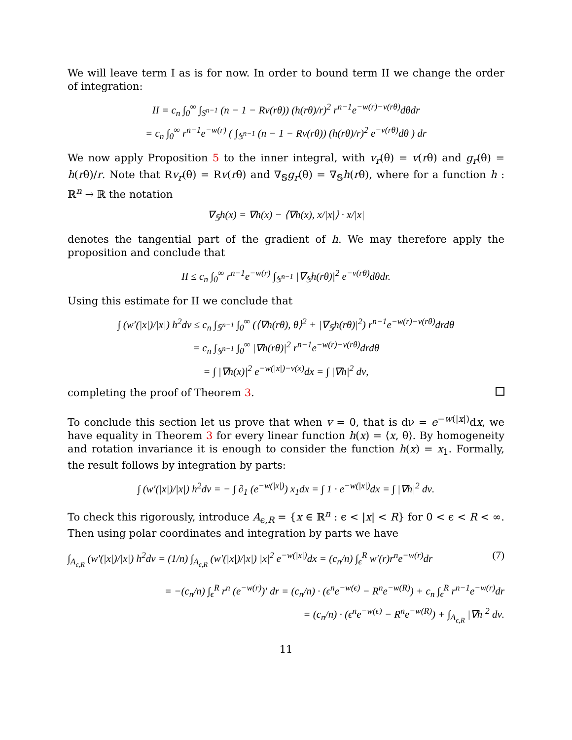We will leave term I as is for now. In order to bound term II we change the order of integration:
II = c<sub>n</sub> ∫<sub>0</sub><sup>∞</sup> ∫<sub>S<sup>n−1</sup></sub> (n − 1 − Rv(rθ)) (h(rθ)/r)<sup>2</sup> r<sup>n−1</sup>e<sup>−w(r)−v(rθ)</sup>dθdr
= c<sub>n</sub> ∫<sub>0</sub><sup>∞</sup> r<sup>n−1</sup>e<sup>−w(r)</sup> ( ∫<sub>𝕊<sup>n−1</sup></sub> (n − 1 − Rv(rθ)) (h(rθ)/r)<sup>2</sup> e<sup>−v(rθ)</sup>dθ ) dr
We now apply Proposition 5 to the inner integral, with v<sub>r</sub>(θ) = v(rθ) and g<sub>r</sub>(θ) = h(rθ)/r. Note that Rv<sub>r</sub>(θ) = Rv(rθ) and ∇<sub>𝕊</sub>g<sub>r</sub>(θ) = ∇<sub>𝕊</sub>h(rθ), where for a function h : ℝ<sup>n</sup> → ℝ the notation
∇<sub>𝕊</sub>h(x) = ∇h(x) − ⟨∇h(x), x/|x|⟩ · x/|x|
denotes the tangential part of the gradient of h. We may therefore apply the proposition and conclude that
II ≤ c<sub>n</sub> ∫<sub>0</sub><sup>∞</sup> r<sup>n−1</sup>e<sup>−w(r)</sup> ∫<sub>𝕊<sup>n−1</sup></sub> |∇<sub>𝕊</sub>h(rθ)|<sup>2</sup> e<sup>−v(rθ)</sup>dθdr.
Using this estimate for II we conclude that
∫ (w′(|x|)/|x|) h<sup>2</sup>dν ≤ c<sub>n</sub> ∫<sub>𝕊<sup>n−1</sup></sub> ∫<sub>0</sub><sup>∞</sup> (⟨∇h(rθ), θ⟩<sup>2</sup> + |∇<sub>𝕊</sub>h(rθ)|<sup>2</sup>) r<sup>n−1</sup>e<sup>−w(r)−v(rθ)</sup>drdθ
= c<sub>n</sub> ∫<sub>𝕊<sup>n−1</sup></sub> ∫<sub>0</sub><sup>∞</sup> |∇h(rθ)|<sup>2</sup> r<sup>n−1</sup>e<sup>−w(r)−v(rθ)</sup>drdθ
= ∫ |∇h(x)|<sup>2</sup> e<sup>−w(|x|)−v(x)</sup>dx = ∫ |∇h|<sup>2</sup> dν,
completing the proof of Theorem 3.
To conclude this section let us prove that when v = 0, that is dν = e<sup>−w(|x|)</sup>dx, we have equality in Theorem 3 for every linear function h(x) = ⟨x, θ⟩. By homogeneity and rotation invariance it is enough to consider the function h(x) = x<sub>1</sub>. Formally, the result follows by integration by parts:
∫ (w′(|x|)/|x|) h<sup>2</sup>dν = − ∫ ∂<sub>1</sub> (e<sup>−w(|x|)</sup>) x<sub>1</sub>dx = ∫ 1 · e<sup>−w(|x|)</sup>dx = ∫ |∇h|<sup>2</sup> dν.
To check this rigorously, introduce A<sub>ϵ,R</sub> = {x ∈ ℝ<sup>n</sup> : ϵ < |x| < R} for 0 < ϵ < R < ∞. Then using polar coordinates and integration by parts we have
∫<sub>A<sub>ϵ,R</sub></sub> (w′(|x|)/|x|) h<sup>2</sup>dν = (1/n) ∫<sub>A<sub>ϵ,R</sub></sub> (w′(|x|)/|x|) |x|<sup>2</sup> e<sup>−w(|x|)</sup>dx = (c<sub>n</sub>/n) ∫<sub>ϵ</sub><sup>R</sup> w′(r)r<sup>n</sup>e<sup>−w(r)</sup>dr (7)
= −(c<sub>n</sub>/n) ∫<sub>ϵ</sub><sup>R</sup> r<sup>n</sup> (e<sup>−w(r)</sup>)′ dr = (c<sub>n</sub>/n) · (ϵ<sup>n</sup>e<sup>−w(ϵ)</sup> − R<sup>n</sup>e<sup>−w(R)</sup>) + c<sub>n</sub> ∫<sub>ϵ</sub><sup>R</sup> r<sup>n−1</sup>e<sup>−w(r)</sup>dr
= (c<sub>n</sub>/n) · (ϵ<sup>n</sup>e<sup>−w(ϵ)</sup> − R<sup>n</sup>e<sup>−w(R)</sup>) + ∫<sub>A<sub>ϵ,R</sub></sub> |∇h|<sup>2</sup> dν.
11